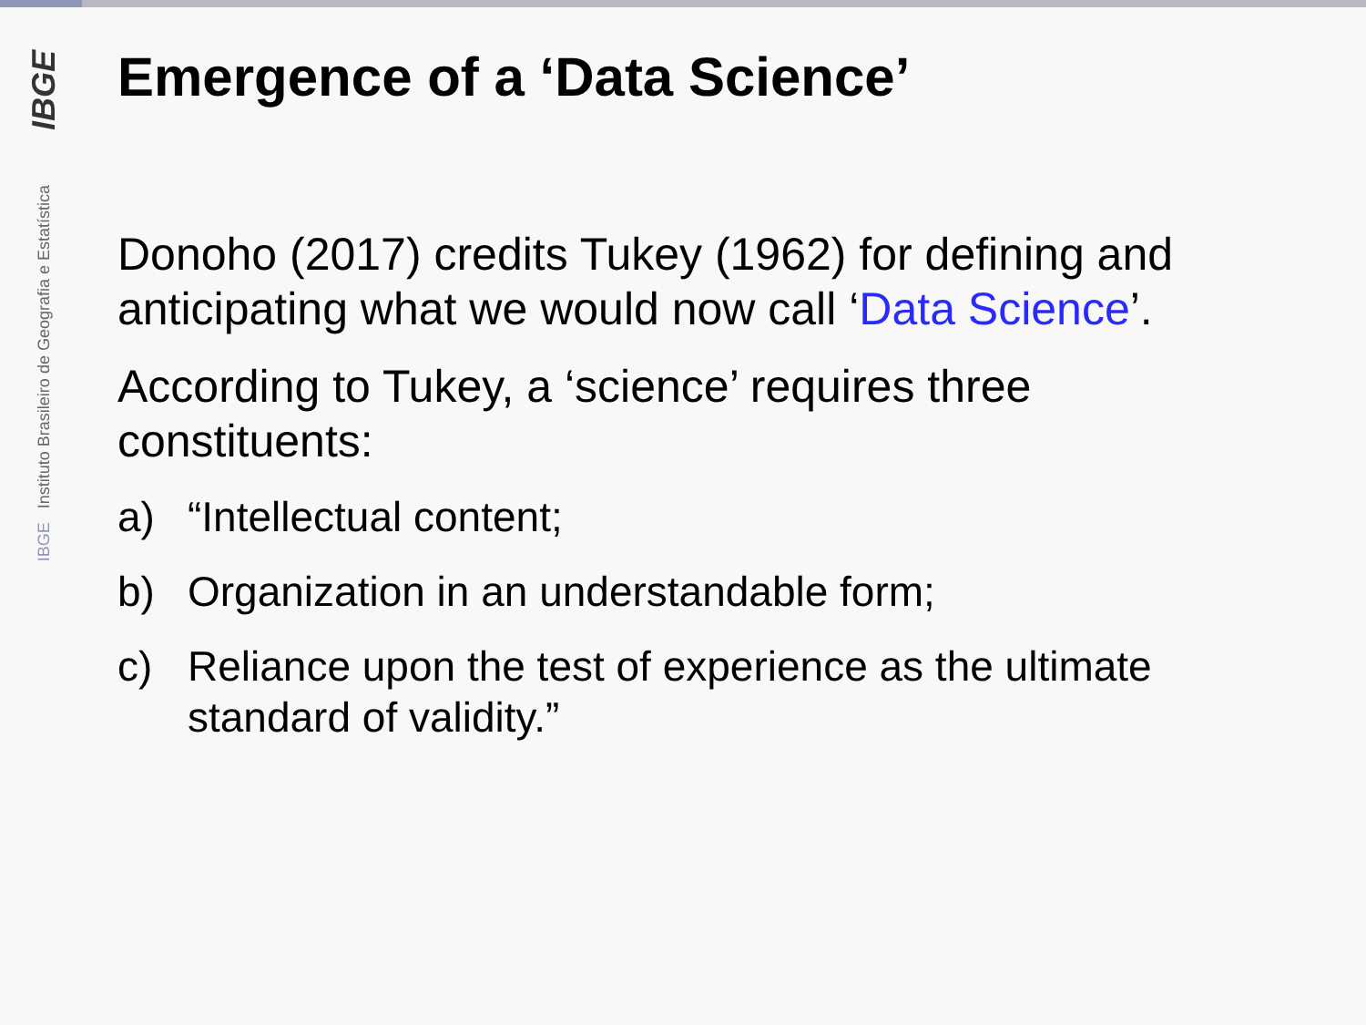IBGE
IBGE Instituto Brasileiro de Geografia e Estatística
Emergence of a ‘Data Science’
Donoho (2017) credits Tukey (1962) for defining and anticipating what we would now call ‘Data Science’.
According to Tukey, a ‘science’ requires three constituents:
a) “Intellectual content;
b) Organization in an understandable form;
c) Reliance upon the test of experience as the ultimate standard of validity.”